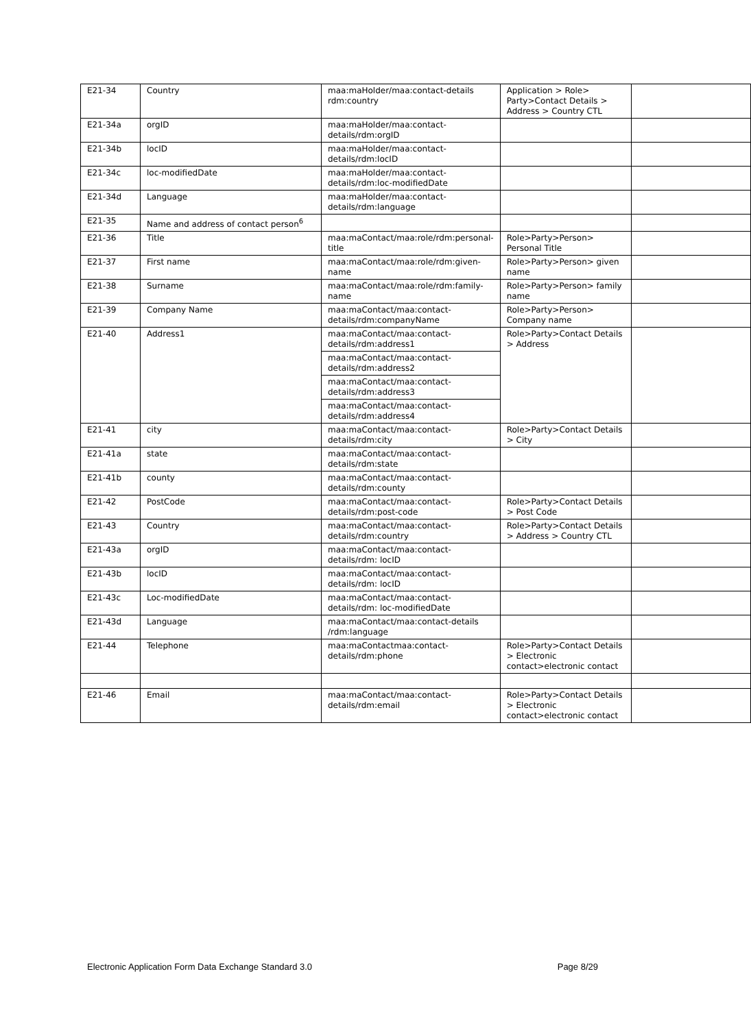| E21-34 | Country | maa:maHolder/maa:contact-details rdm:country | Application > Role> Party>Contact Details > Address > Country CTL | |
| E21-34a | orgID | maa:maHolder/maa:contact-details/rdm:orgID | | |
| E21-34b | locID | maa:maHolder/maa:contact-details/rdm:locID | | |
| E21-34c | loc-modifiedDate | maa:maHolder/maa:contact-details/rdm:loc-modifiedDate | | |
| E21-34d | Language | maa:maHolder/maa:contact-details/rdm:language | | |
| E21-35 | Name and address of contact person<sup>6</sup> | | | |
| E21-36 | Title | maa:maContact/maa:role/rdm:personal-title | Role>Party>Person> Personal Title | |
| E21-37 | First name | maa:maContact/maa:role/rdm:given-name | Role>Party>Person> given name | |
| E21-38 | Surname | maa:maContact/maa:role/rdm:family-name | Role>Party>Person> family name | |
| E21-39 | Company Name | maa:maContact/maa:contact-details/rdm:companyName | Role>Party>Person> Company name | |
| E21-40 | Address1 | maa:maContact/maa:contact-details/rdm:address1 | Role>Party>Contact Details > Address | |
| | | maa:maContact/maa:contact-details/rdm:address2 | | |
| | | maa:maContact/maa:contact-details/rdm:address3 | | |
| | | maa:maContact/maa:contact-details/rdm:address4 | | |
| E21-41 | city | maa:maContact/maa:contact-details/rdm:city | Role>Party>Contact Details > City | |
| E21-41a | state | maa:maContact/maa:contact-details/rdm:state | | |
| E21-41b | county | maa:maContact/maa:contact-details/rdm:county | | |
| E21-42 | PostCode | maa:maContact/maa:contact-details/rdm:post-code | Role>Party>Contact Details > Post Code | |
| E21-43 | Country | maa:maContact/maa:contact-details/rdm:country | Role>Party>Contact Details > Address > Country CTL | |
| E21-43a | orgID | maa:maContact/maa:contact-details/rdm: locID | | |
| E21-43b | locID | maa:maContact/maa:contact-details/rdm: locID | | |
| E21-43c | Loc-modifiedDate | maa:maContact/maa:contact-details/rdm: loc-modifiedDate | | |
| E21-43d | Language | maa:maContact/maa:contact-details /rdm:language | | |
| E21-44 | Telephone | maa:maContactmaa:contact-details/rdm:phone | Role>Party>Contact Details > Electronic contact>electronic contact | |
| E21-46 | Email | maa:maContact/maa:contact-details/rdm:email | Role>Party>Contact Details > Electronic contact>electronic contact | |
Electronic Application Form Data Exchange Standard 3.0 Page 8/29